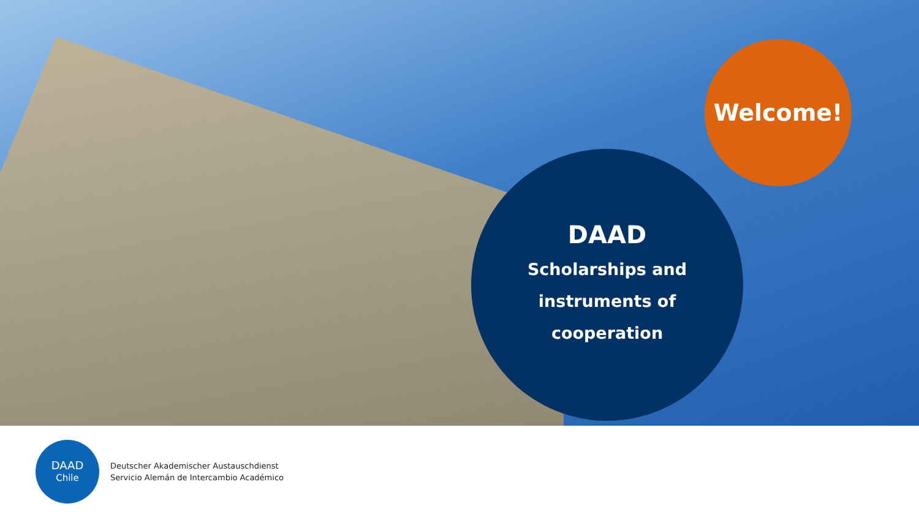Welcome!
DAAD
Scholarships and
instruments of
cooperation
DAAD
Chile
Deutscher Akademischer Austauschdienst
Servicio Alemán de Intercambio Académico